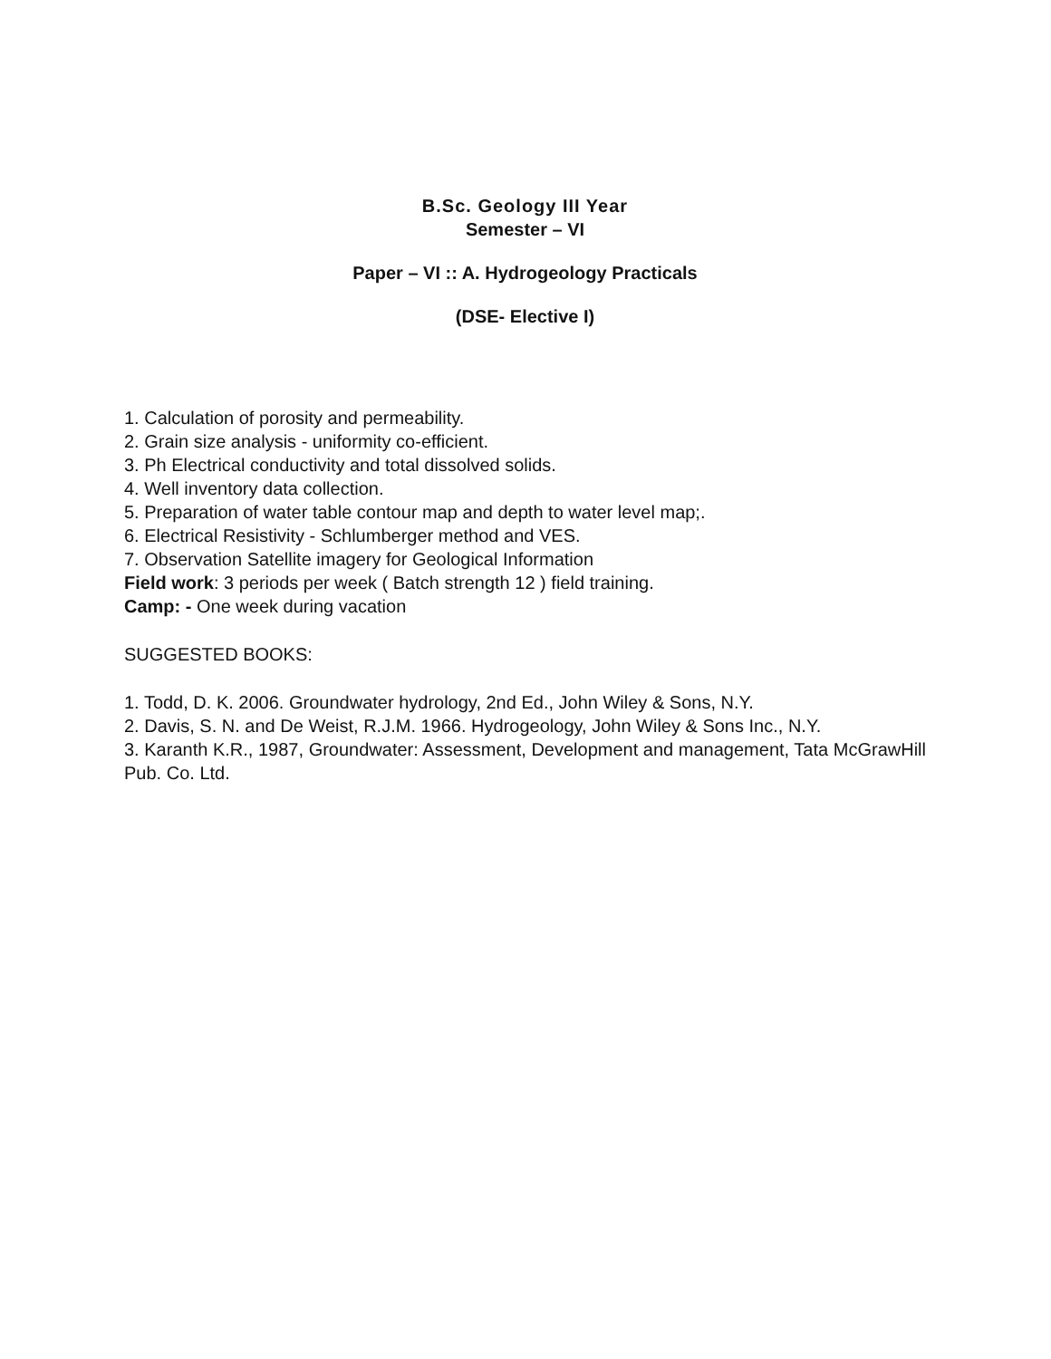B.Sc. Geology III Year
Semester – VI
Paper – VI :: A. Hydrogeology Practicals
(DSE- Elective I)
1. Calculation of porosity and permeability.
2. Grain size analysis - uniformity co-efficient.
3. Ph Electrical conductivity and total dissolved solids.
4. Well inventory data collection.
5. Preparation of water table contour map and depth to water level map;.
6. Electrical Resistivity - Schlumberger method and VES.
7. Observation Satellite imagery for Geological Information
Field work: 3 periods per week ( Batch strength 12 ) field training.
Camp: - One week during vacation
SUGGESTED BOOKS:
1. Todd, D. K. 2006. Groundwater hydrology, 2nd Ed., John Wiley & Sons, N.Y.
2. Davis, S. N. and De Weist, R.J.M. 1966. Hydrogeology, John Wiley & Sons Inc., N.Y.
3. Karanth K.R., 1987, Groundwater: Assessment, Development and management, Tata McGrawHill Pub. Co. Ltd.